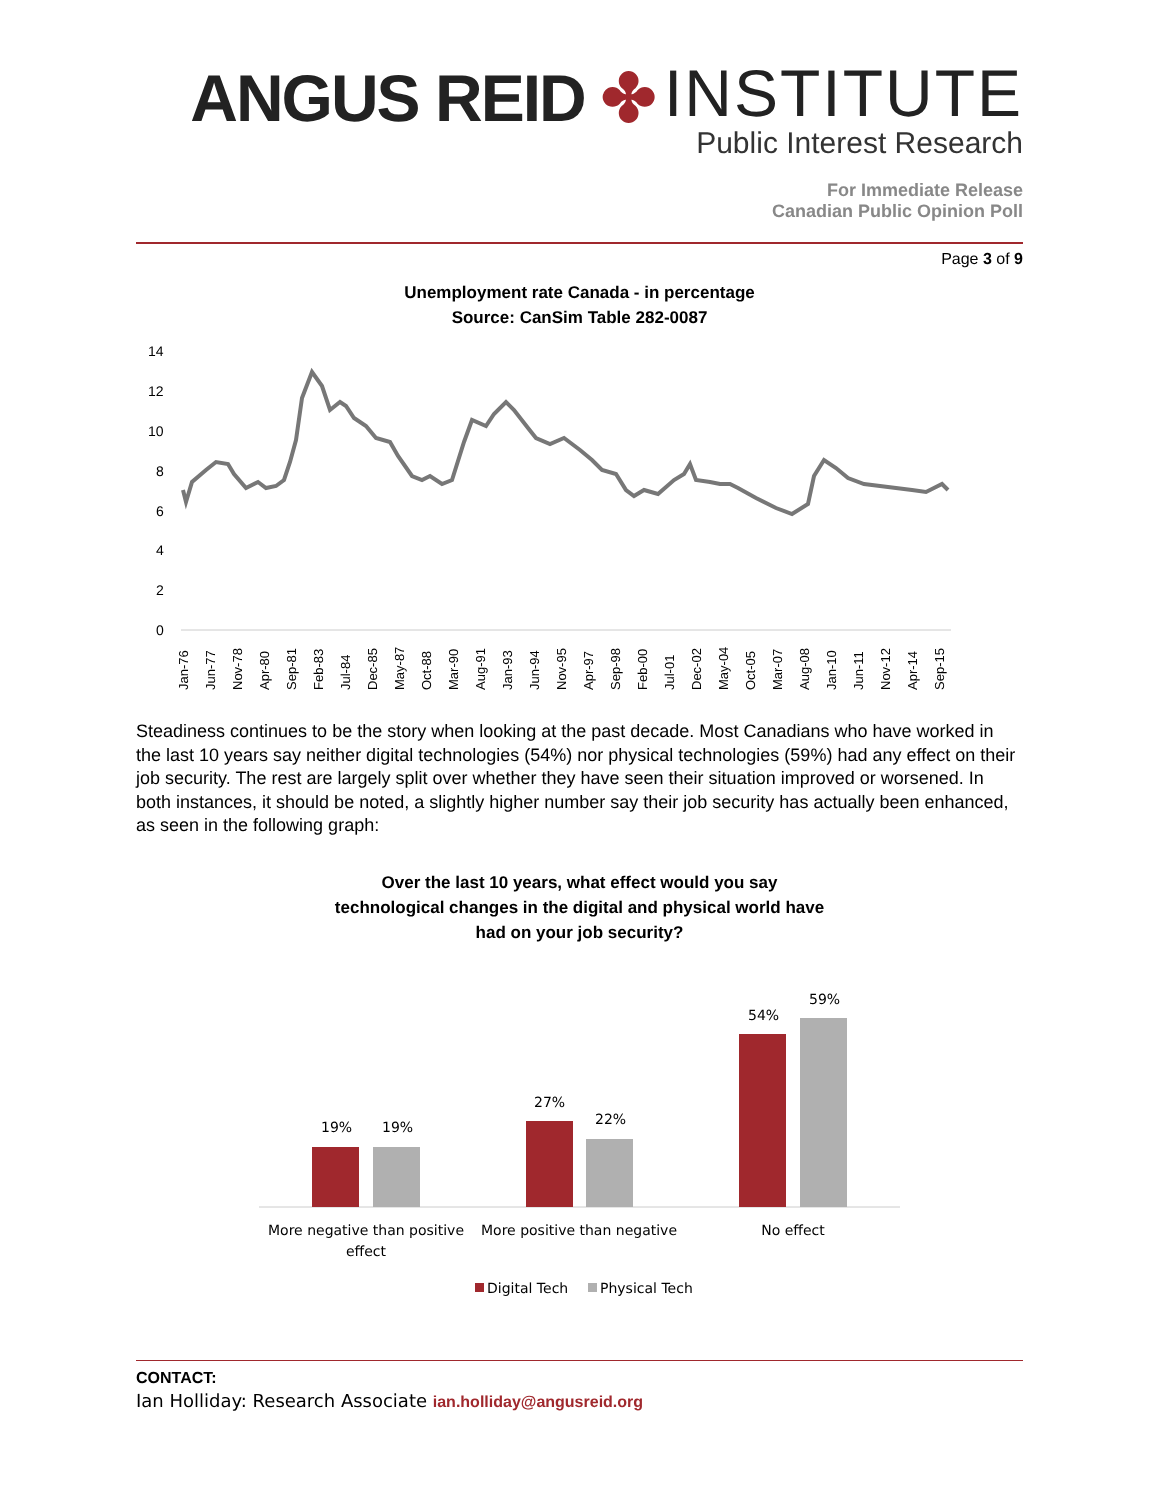ANGUS REID ✤
INSTITUTE
Public Interest Research
For Immediate Release
Canadian Public Opinion Poll
Page 3 of 9
Unemployment rate Canada - in percentage
Source: CanSim Table 282-0087
14
12
10
8
6
4
2
0
Jan-76
Jun-77
Nov-78
Apr-80
Sep-81
Feb-83
Jul-84
Dec-85
May-87
Oct-88
Mar-90
Aug-91
Jan-93
Jun-94
Nov-95
Apr-97
Sep-98
Feb-00
Jul-01
Dec-02
May-04
Oct-05
Mar-07
Aug-08
Jan-10
Jun-11
Nov-12
Apr-14
Sep-15
Steadiness continues to be the story when looking at the past decade. Most Canadians who have worked in the last 10 years say neither digital technologies (54%) nor physical technologies (59%) had any effect on their job security. The rest are largely split over whether they have seen their situation improved or worsened. In both instances, it should be noted, a slightly higher number say their job security has actually been enhanced, as seen in the following graph:
Over the last 10 years, what effect would you say
technological changes in the digital and physical world have
had on your job security?
19%
19%
27%
22%
54%
59%
More negative than positive
effect
More positive than negative
No effect
Digital Tech
Physical Tech
CONTACT:
Ian Holliday: Research Associate ian.holliday@angusreid.org